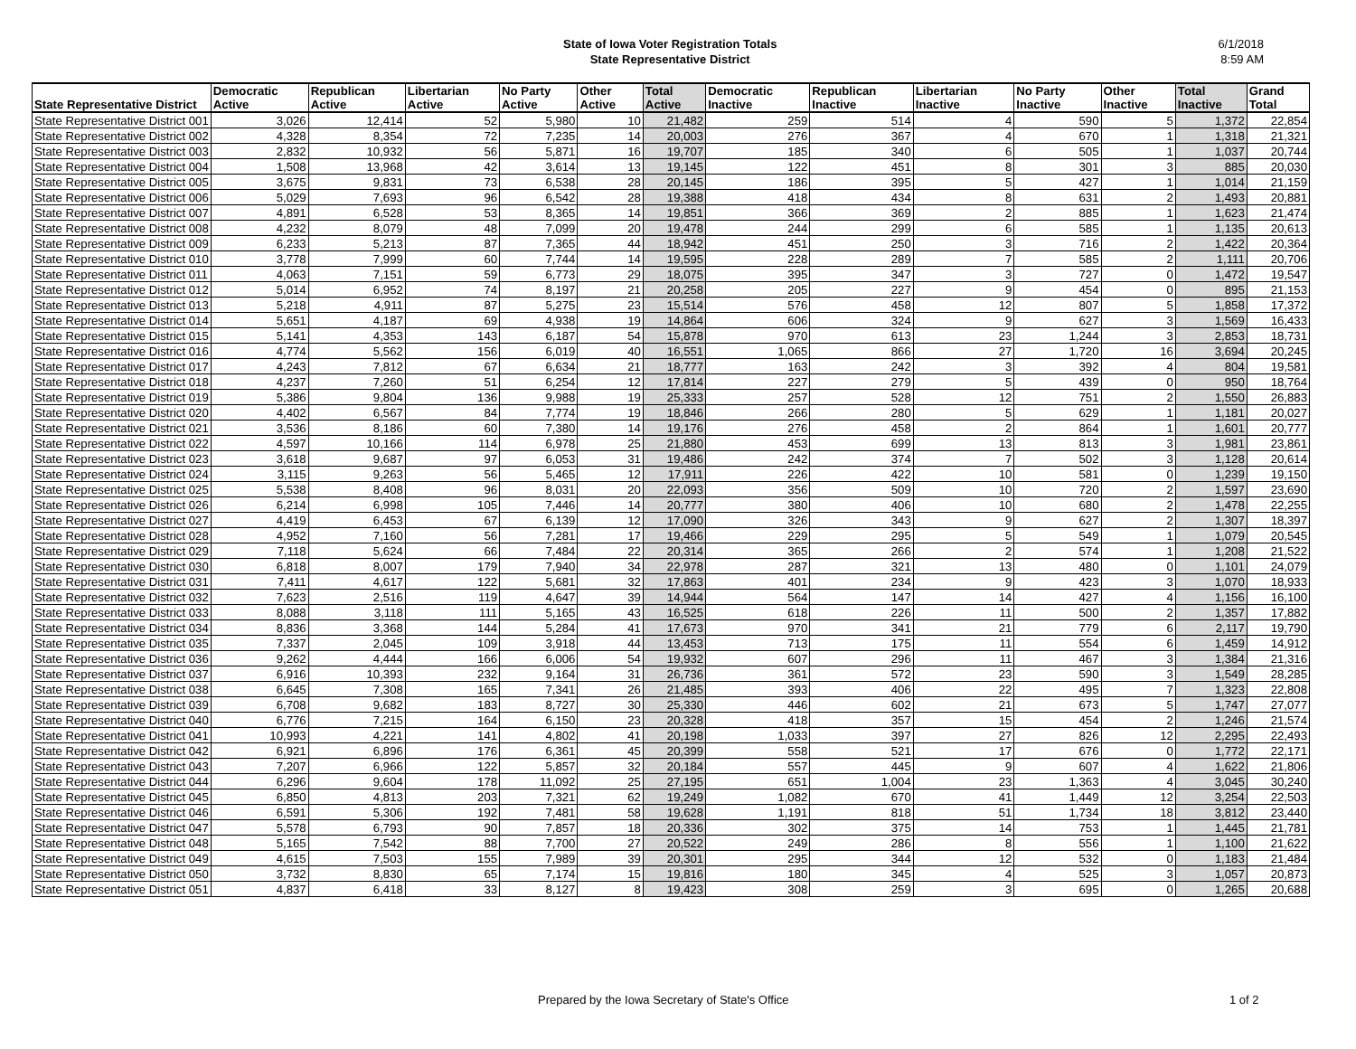State of Iowa Voter Registration Totals
State Representative District
6/1/2018
8:59 AM
| State Representative District | Democratic Active | Republican Active | Libertarian Active | No Party Active | Other Active | Total Active | Democratic Inactive | Republican Inactive | Libertarian Inactive | No Party Inactive | Other Inactive | Total Inactive | Grand Total |
| --- | --- | --- | --- | --- | --- | --- | --- | --- | --- | --- | --- | --- | --- |
| State Representative District 001 | 3,026 | 12,414 | 52 | 5,980 | 10 | 21,482 | 259 | 514 | 4 | 590 | 5 | 1,372 | 22,854 |
| State Representative District 002 | 4,328 | 8,354 | 72 | 7,235 | 14 | 20,003 | 276 | 367 | 4 | 670 | 1 | 1,318 | 21,321 |
| State Representative District 003 | 2,832 | 10,932 | 56 | 5,871 | 16 | 19,707 | 185 | 340 | 6 | 505 | 1 | 1,037 | 20,744 |
| State Representative District 004 | 1,508 | 13,968 | 42 | 3,614 | 13 | 19,145 | 122 | 451 | 8 | 301 | 3 | 885 | 20,030 |
| State Representative District 005 | 3,675 | 9,831 | 73 | 6,538 | 28 | 20,145 | 186 | 395 | 5 | 427 | 1 | 1,014 | 21,159 |
| State Representative District 006 | 5,029 | 7,693 | 96 | 6,542 | 28 | 19,388 | 418 | 434 | 8 | 631 | 2 | 1,493 | 20,881 |
| State Representative District 007 | 4,891 | 6,528 | 53 | 8,365 | 14 | 19,851 | 366 | 369 | 2 | 885 | 1 | 1,623 | 21,474 |
| State Representative District 008 | 4,232 | 8,079 | 48 | 7,099 | 20 | 19,478 | 244 | 299 | 6 | 585 | 1 | 1,135 | 20,613 |
| State Representative District 009 | 6,233 | 5,213 | 87 | 7,365 | 44 | 18,942 | 451 | 250 | 3 | 716 | 2 | 1,422 | 20,364 |
| State Representative District 010 | 3,778 | 7,999 | 60 | 7,744 | 14 | 19,595 | 228 | 289 | 7 | 585 | 2 | 1,111 | 20,706 |
| State Representative District 011 | 4,063 | 7,151 | 59 | 6,773 | 29 | 18,075 | 395 | 347 | 3 | 727 | 0 | 1,472 | 19,547 |
| State Representative District 012 | 5,014 | 6,952 | 74 | 8,197 | 21 | 20,258 | 205 | 227 | 9 | 454 | 0 | 895 | 21,153 |
| State Representative District 013 | 5,218 | 4,911 | 87 | 5,275 | 23 | 15,514 | 576 | 458 | 12 | 807 | 5 | 1,858 | 17,372 |
| State Representative District 014 | 5,651 | 4,187 | 69 | 4,938 | 19 | 14,864 | 606 | 324 | 9 | 627 | 3 | 1,569 | 16,433 |
| State Representative District 015 | 5,141 | 4,353 | 143 | 6,187 | 54 | 15,878 | 970 | 613 | 23 | 1,244 | 3 | 2,853 | 18,731 |
| State Representative District 016 | 4,774 | 5,562 | 156 | 6,019 | 40 | 16,551 | 1,065 | 866 | 27 | 1,720 | 16 | 3,694 | 20,245 |
| State Representative District 017 | 4,243 | 7,812 | 67 | 6,634 | 21 | 18,777 | 163 | 242 | 3 | 392 | 4 | 804 | 19,581 |
| State Representative District 018 | 4,237 | 7,260 | 51 | 6,254 | 12 | 17,814 | 227 | 279 | 5 | 439 | 0 | 950 | 18,764 |
| State Representative District 019 | 5,386 | 9,804 | 136 | 9,988 | 19 | 25,333 | 257 | 528 | 12 | 751 | 2 | 1,550 | 26,883 |
| State Representative District 020 | 4,402 | 6,567 | 84 | 7,774 | 19 | 18,846 | 266 | 280 | 5 | 629 | 1 | 1,181 | 20,027 |
| State Representative District 021 | 3,536 | 8,186 | 60 | 7,380 | 14 | 19,176 | 276 | 458 | 2 | 864 | 1 | 1,601 | 20,777 |
| State Representative District 022 | 4,597 | 10,166 | 114 | 6,978 | 25 | 21,880 | 453 | 699 | 13 | 813 | 3 | 1,981 | 23,861 |
| State Representative District 023 | 3,618 | 9,687 | 97 | 6,053 | 31 | 19,486 | 242 | 374 | 7 | 502 | 3 | 1,128 | 20,614 |
| State Representative District 024 | 3,115 | 9,263 | 56 | 5,465 | 12 | 17,911 | 226 | 422 | 10 | 581 | 0 | 1,239 | 19,150 |
| State Representative District 025 | 5,538 | 8,408 | 96 | 8,031 | 20 | 22,093 | 356 | 509 | 10 | 720 | 2 | 1,597 | 23,690 |
| State Representative District 026 | 6,214 | 6,998 | 105 | 7,446 | 14 | 20,777 | 380 | 406 | 10 | 680 | 2 | 1,478 | 22,255 |
| State Representative District 027 | 4,419 | 6,453 | 67 | 6,139 | 12 | 17,090 | 326 | 343 | 9 | 627 | 2 | 1,307 | 18,397 |
| State Representative District 028 | 4,952 | 7,160 | 56 | 7,281 | 17 | 19,466 | 229 | 295 | 5 | 549 | 1 | 1,079 | 20,545 |
| State Representative District 029 | 7,118 | 5,624 | 66 | 7,484 | 22 | 20,314 | 365 | 266 | 2 | 574 | 1 | 1,208 | 21,522 |
| State Representative District 030 | 6,818 | 8,007 | 179 | 7,940 | 34 | 22,978 | 287 | 321 | 13 | 480 | 0 | 1,101 | 24,079 |
| State Representative District 031 | 7,411 | 4,617 | 122 | 5,681 | 32 | 17,863 | 401 | 234 | 9 | 423 | 3 | 1,070 | 18,933 |
| State Representative District 032 | 7,623 | 2,516 | 119 | 4,647 | 39 | 14,944 | 564 | 147 | 14 | 427 | 4 | 1,156 | 16,100 |
| State Representative District 033 | 8,088 | 3,118 | 111 | 5,165 | 43 | 16,525 | 618 | 226 | 11 | 500 | 2 | 1,357 | 17,882 |
| State Representative District 034 | 8,836 | 3,368 | 144 | 5,284 | 41 | 17,673 | 970 | 341 | 21 | 779 | 6 | 2,117 | 19,790 |
| State Representative District 035 | 7,337 | 2,045 | 109 | 3,918 | 44 | 13,453 | 713 | 175 | 11 | 554 | 6 | 1,459 | 14,912 |
| State Representative District 036 | 9,262 | 4,444 | 166 | 6,006 | 54 | 19,932 | 607 | 296 | 11 | 467 | 3 | 1,384 | 21,316 |
| State Representative District 037 | 6,916 | 10,393 | 232 | 9,164 | 31 | 26,736 | 361 | 572 | 23 | 590 | 3 | 1,549 | 28,285 |
| State Representative District 038 | 6,645 | 7,308 | 165 | 7,341 | 26 | 21,485 | 393 | 406 | 22 | 495 | 7 | 1,323 | 22,808 |
| State Representative District 039 | 6,708 | 9,682 | 183 | 8,727 | 30 | 25,330 | 446 | 602 | 21 | 673 | 5 | 1,747 | 27,077 |
| State Representative District 040 | 6,776 | 7,215 | 164 | 6,150 | 23 | 20,328 | 418 | 357 | 15 | 454 | 2 | 1,246 | 21,574 |
| State Representative District 041 | 10,993 | 4,221 | 141 | 4,802 | 41 | 20,198 | 1,033 | 397 | 27 | 826 | 12 | 2,295 | 22,493 |
| State Representative District 042 | 6,921 | 6,896 | 176 | 6,361 | 45 | 20,399 | 558 | 521 | 17 | 676 | 0 | 1,772 | 22,171 |
| State Representative District 043 | 7,207 | 6,966 | 122 | 5,857 | 32 | 20,184 | 557 | 445 | 9 | 607 | 4 | 1,622 | 21,806 |
| State Representative District 044 | 6,296 | 9,604 | 178 | 11,092 | 25 | 27,195 | 651 | 1,004 | 23 | 1,363 | 4 | 3,045 | 30,240 |
| State Representative District 045 | 6,850 | 4,813 | 203 | 7,321 | 62 | 19,249 | 1,082 | 670 | 41 | 1,449 | 12 | 3,254 | 22,503 |
| State Representative District 046 | 6,591 | 5,306 | 192 | 7,481 | 58 | 19,628 | 1,191 | 818 | 51 | 1,734 | 18 | 3,812 | 23,440 |
| State Representative District 047 | 5,578 | 6,793 | 90 | 7,857 | 18 | 20,336 | 302 | 375 | 14 | 753 | 1 | 1,445 | 21,781 |
| State Representative District 048 | 5,165 | 7,542 | 88 | 7,700 | 27 | 20,522 | 249 | 286 | 8 | 556 | 1 | 1,100 | 21,622 |
| State Representative District 049 | 4,615 | 7,503 | 155 | 7,989 | 39 | 20,301 | 295 | 344 | 12 | 532 | 0 | 1,183 | 21,484 |
| State Representative District 050 | 3,732 | 8,830 | 65 | 7,174 | 15 | 19,816 | 180 | 345 | 4 | 525 | 3 | 1,057 | 20,873 |
| State Representative District 051 | 4,837 | 6,418 | 33 | 8,127 | 8 | 19,423 | 308 | 259 | 3 | 695 | 0 | 1,265 | 20,688 |
Prepared by the Iowa Secretary of State's Office 1 of 2